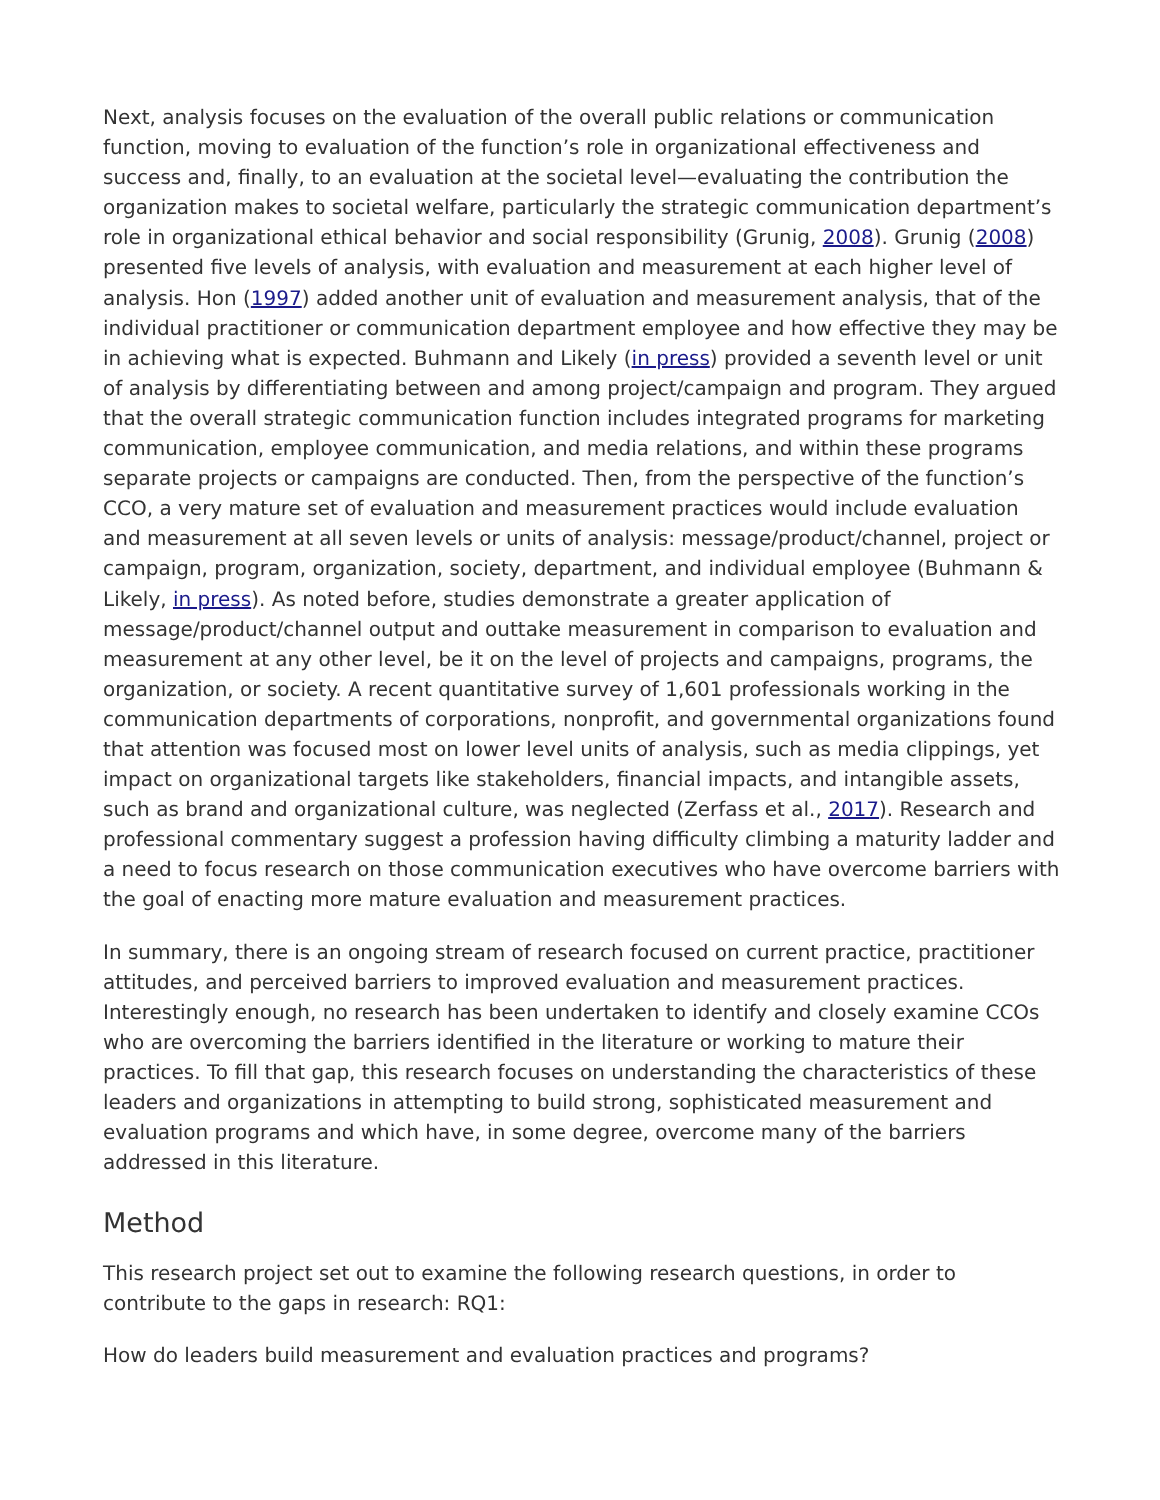Next, analysis focuses on the evaluation of the overall public relations or communication function, moving to evaluation of the function’s role in organizational effectiveness and success and, finally, to an evaluation at the societal level—evaluating the contribution the organization makes to societal welfare, particularly the strategic communication department’s role in organizational ethical behavior and social responsibility (Grunig, 2008). Grunig (2008) presented five levels of analysis, with evaluation and measurement at each higher level of analysis. Hon (1997) added another unit of evaluation and measurement analysis, that of the individual practitioner or communication department employee and how effective they may be in achieving what is expected. Buhmann and Likely (in press) provided a seventh level or unit of analysis by differentiating between and among project/campaign and program. They argued that the overall strategic communication function includes integrated programs for marketing communication, employee communication, and media relations, and within these programs separate projects or campaigns are conducted. Then, from the perspective of the function’s CCO, a very mature set of evaluation and measurement practices would include evaluation and measurement at all seven levels or units of analysis: message/product/channel, project or campaign, program, organization, society, department, and individual employee (Buhmann & Likely, in press). As noted before, studies demonstrate a greater application of message/product/channel output and outtake measurement in comparison to evaluation and measurement at any other level, be it on the level of projects and campaigns, programs, the organization, or society. A recent quantitative survey of 1,601 professionals working in the communication departments of corporations, nonprofit, and governmental organizations found that attention was focused most on lower level units of analysis, such as media clippings, yet impact on organizational targets like stakeholders, financial impacts, and intangible assets, such as brand and organizational culture, was neglected (Zerfass et al., 2017). Research and professional commentary suggest a profession having difficulty climbing a maturity ladder and a need to focus research on those communication executives who have overcome barriers with the goal of enacting more mature evaluation and measurement practices.
In summary, there is an ongoing stream of research focused on current practice, practitioner attitudes, and perceived barriers to improved evaluation and measurement practices. Interestingly enough, no research has been undertaken to identify and closely examine CCOs who are overcoming the barriers identified in the literature or working to mature their practices. To fill that gap, this research focuses on understanding the characteristics of these leaders and organizations in attempting to build strong, sophisticated measurement and evaluation programs and which have, in some degree, overcome many of the barriers addressed in this literature.
Method
This research project set out to examine the following research questions, in order to contribute to the gaps in research: RQ1:
How do leaders build measurement and evaluation practices and programs?